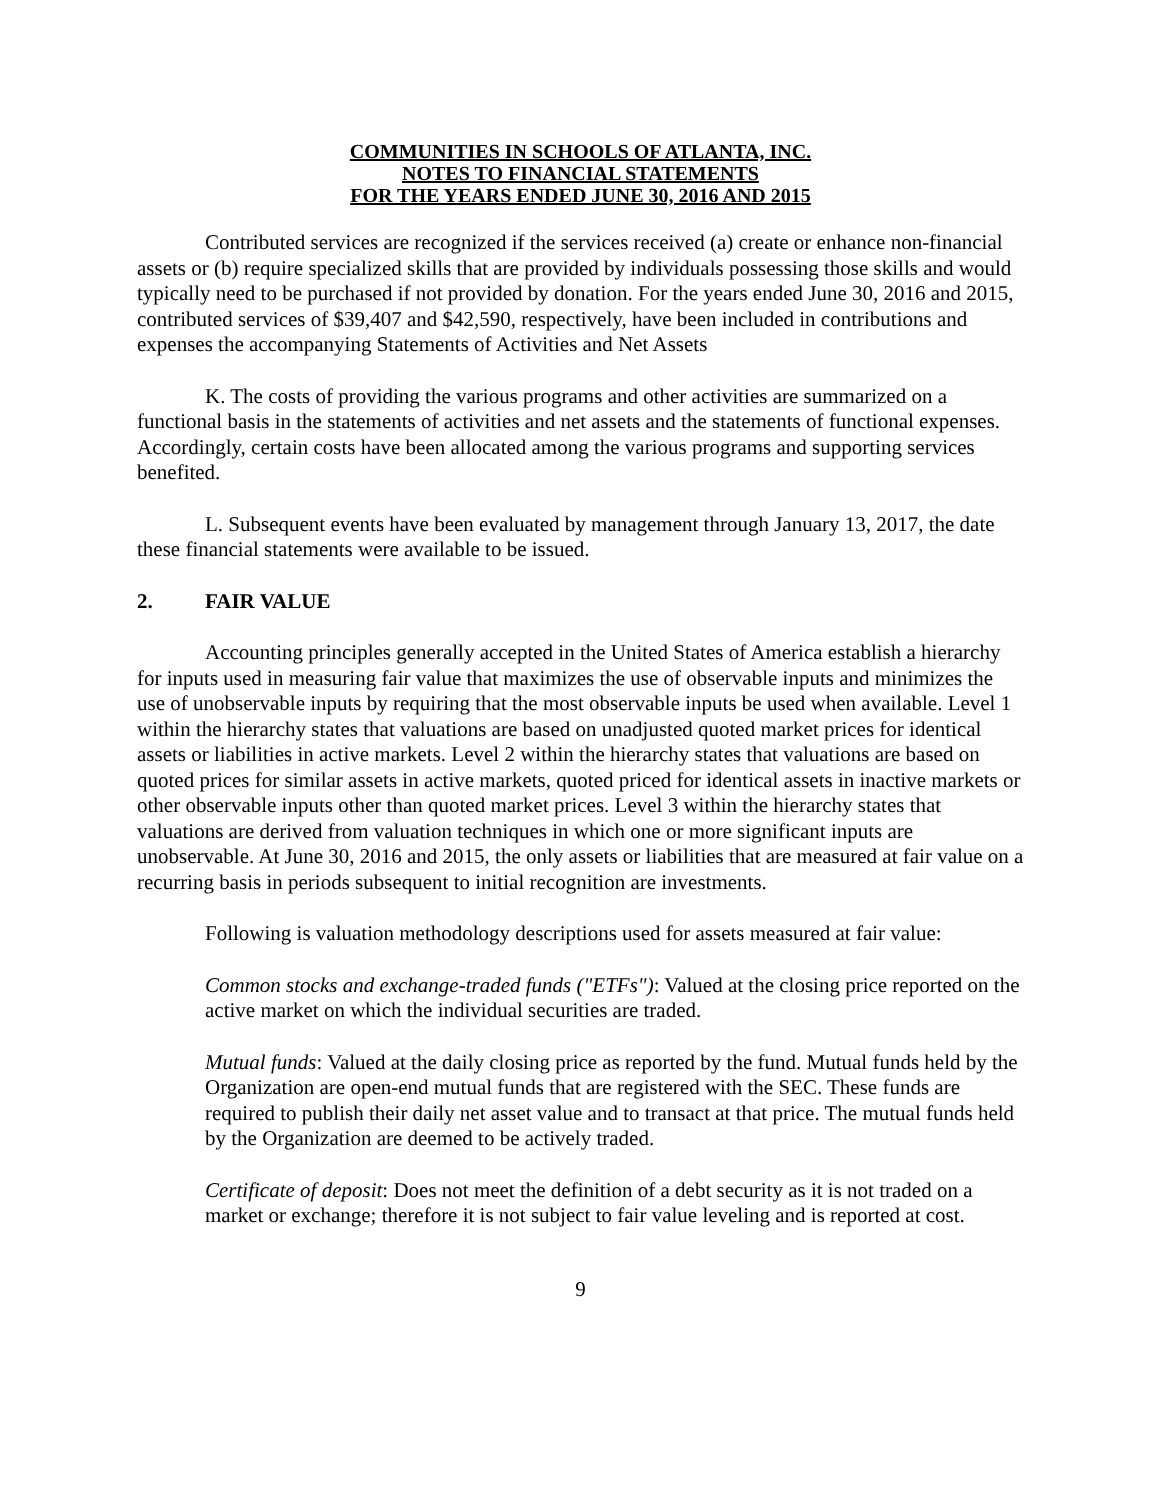COMMUNITIES IN SCHOOLS OF ATLANTA, INC.
NOTES TO FINANCIAL STATEMENTS
FOR THE YEARS ENDED JUNE 30, 2016 AND 2015
Contributed services are recognized if the services received (a) create or enhance non-financial assets or (b) require specialized skills that are provided by individuals possessing those skills and would typically need to be purchased if not provided by donation. For the years ended June 30, 2016 and 2015, contributed services of $39,407 and $42,590, respectively, have been included in contributions and expenses the accompanying Statements of Activities and Net Assets
K. The costs of providing the various programs and other activities are summarized on a functional basis in the statements of activities and net assets and the statements of functional expenses. Accordingly, certain costs have been allocated among the various programs and supporting services benefited.
L. Subsequent events have been evaluated by management through January 13, 2017, the date these financial statements were available to be issued.
2. FAIR VALUE
Accounting principles generally accepted in the United States of America establish a hierarchy for inputs used in measuring fair value that maximizes the use of observable inputs and minimizes the use of unobservable inputs by requiring that the most observable inputs be used when available. Level 1 within the hierarchy states that valuations are based on unadjusted quoted market prices for identical assets or liabilities in active markets. Level 2 within the hierarchy states that valuations are based on quoted prices for similar assets in active markets, quoted priced for identical assets in inactive markets or other observable inputs other than quoted market prices. Level 3 within the hierarchy states that valuations are derived from valuation techniques in which one or more significant inputs are unobservable. At June 30, 2016 and 2015, the only assets or liabilities that are measured at fair value on a recurring basis in periods subsequent to initial recognition are investments.
Following is valuation methodology descriptions used for assets measured at fair value:
Common stocks and exchange-traded funds ("ETFs"): Valued at the closing price reported on the active market on which the individual securities are traded.
Mutual funds: Valued at the daily closing price as reported by the fund. Mutual funds held by the Organization are open-end mutual funds that are registered with the SEC. These funds are required to publish their daily net asset value and to transact at that price. The mutual funds held by the Organization are deemed to be actively traded.
Certificate of deposit: Does not meet the definition of a debt security as it is not traded on a market or exchange; therefore it is not subject to fair value leveling and is reported at cost.
9